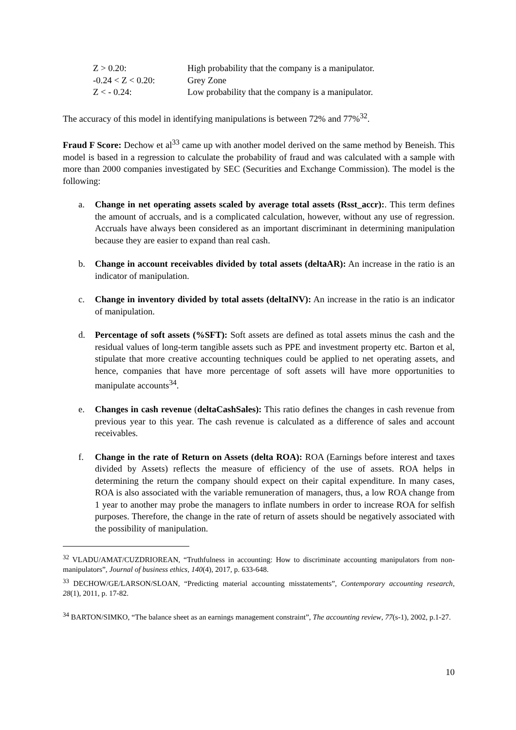| Z > 0.20: | High probability that the company is a manipulator. |
| -0.24 < Z < 0.20: | Grey Zone |
| Z < - 0.24: | Low probability that the company is a manipulator. |
The accuracy of this model in identifying manipulations is between 72% and 77%<sup>32</sup>.
Fraud F Score: Dechow et al<sup>33</sup> came up with another model derived on the same method by Beneish. This model is based in a regression to calculate the probability of fraud and was calculated with a sample with more than 2000 companies investigated by SEC (Securities and Exchange Commission). The model is the following:
a. Change in net operating assets scaled by average total assets (Rsst_accr):. This term defines the amount of accruals, and is a complicated calculation, however, without any use of regression. Accruals have always been considered as an important discriminant in determining manipulation because they are easier to expand than real cash.
b. Change in account receivables divided by total assets (deltaAR): An increase in the ratio is an indicator of manipulation.
c. Change in inventory divided by total assets (deltaINV): An increase in the ratio is an indicator of manipulation.
d. Percentage of soft assets (%SFT): Soft assets are defined as total assets minus the cash and the residual values of long-term tangible assets such as PPE and investment property etc. Barton et al, stipulate that more creative accounting techniques could be applied to net operating assets, and hence, companies that have more percentage of soft assets will have more opportunities to manipulate accounts<sup>34</sup>.
e. Changes in cash revenue (deltaCashSales): This ratio defines the changes in cash revenue from previous year to this year. The cash revenue is calculated as a difference of sales and account receivables.
f. Change in the rate of Return on Assets (delta ROA): ROA (Earnings before interest and taxes divided by Assets) reflects the measure of efficiency of the use of assets. ROA helps in determining the return the company should expect on their capital expenditure. In many cases, ROA is also associated with the variable remuneration of managers, thus, a low ROA change from 1 year to another may probe the managers to inflate numbers in order to increase ROA for selfish purposes. Therefore, the change in the rate of return of assets should be negatively associated with the possibility of manipulation.
<sup>32</sup> VLADU/AMAT/CUZDRIOREAN, “Truthfulness in accounting: How to discriminate accounting manipulators from non-manipulators”, Journal of business ethics, 140(4), 2017, p. 633-648.
<sup>33</sup> DECHOW/GE/LARSON/SLOAN, “Predicting material accounting misstatements”, Contemporary accounting research, 28(1), 2011, p. 17-82.
<sup>34</sup> BARTON/SIMKO, “The balance sheet as an earnings management constraint”, The accounting review, 77(s-1), 2002, p.1-27.
10